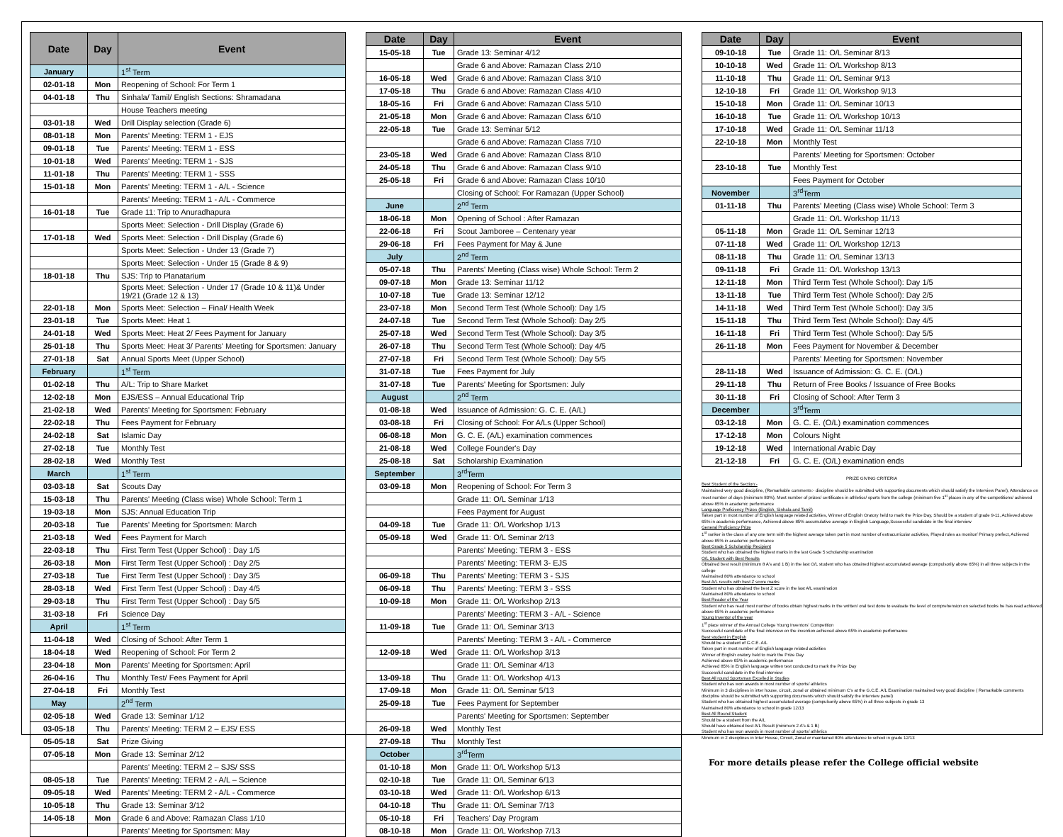| Date | Day | Event |
| --- | --- | --- |
| January | | 1<sup>st</sup> Term |
| 02-01-18 | Mon | Reopening of School: For Term 1 |
| 04-01-18 | Thu | Sinhala/ Tamil/ English Sections: Shramadana |
| | | House Teachers meeting |
| 03-01-18 | Wed | Drill Display selection (Grade 6) |
| 08-01-18 | Mon | Parents' Meeting: TERM 1 - EJS |
| 09-01-18 | Tue | Parents' Meeting: TERM 1 - ESS |
| 10-01-18 | Wed | Parents' Meeting: TERM 1 - SJS |
| 11-01-18 | Thu | Parents' Meeting: TERM 1 - SSS |
| 15-01-18 | Mon | Parents' Meeting: TERM 1 - A/L - Science |
| | | Parents' Meeting: TERM 1 - A/L - Commerce |
| 16-01-18 | Tue | Grade 11: Trip to Anuradhapura |
| | | Sports Meet: Selection - Drill Display (Grade 6) |
| 17-01-18 | Wed | Sports Meet: Selection - Drill Display (Grade 6) |
| | | Sports Meet: Selection - Under 13 (Grade 7) |
| | | Sports Meet: Selection - Under 15 (Grade 8 & 9) |
| 18-01-18 | Thu | SJS: Trip to Planatarium |
| | | Sports Meet: Selection - Under 17 (Grade 10 & 11)& Under 19/21 (Grade 12 & 13) |
| 22-01-18 | Mon | Sports Meet: Selection – Final/ Health Week |
| 23-01-18 | Tue | Sports Meet: Heat 1 |
| 24-01-18 | Wed | Sports Meet: Heat 2/ Fees Payment for January |
| 25-01-18 | Thu | Sports Meet: Heat 3/ Parents' Meeting for Sportsmen: January |
| 27-01-18 | Sat | Annual Sports Meet (Upper School) |
| February | | 1<sup>st</sup> Term |
| 01-02-18 | Thu | A/L: Trip to Share Market |
| 12-02-18 | Mon | EJS/ESS – Annual Educational Trip |
| 21-02-18 | Wed | Parents' Meeting for Sportsmen: February |
| 22-02-18 | Thu | Fees Payment for February |
| 24-02-18 | Sat | Islamic Day |
| 27-02-18 | Tue | Monthly Test |
| 28-02-18 | Wed | Monthly Test |
| March | | 1<sup>st</sup> Term |
| 03-03-18 | Sat | Scouts Day |
| 15-03-18 | Thu | Parents' Meeting (Class wise) Whole School: Term 1 |
| 19-03-18 | Mon | SJS: Annual Education Trip |
| 20-03-18 | Tue | Parents' Meeting for Sportsmen: March |
| 21-03-18 | Wed | Fees Payment for March |
| 22-03-18 | Thu | First Term Test (Upper School) : Day 1/5 |
| 26-03-18 | Mon | First Term Test (Upper School) : Day 2/5 |
| 27-03-18 | Tue | First Term Test (Upper School) : Day 3/5 |
| 28-03-18 | Wed | First Term Test (Upper School) : Day 4/5 |
| 29-03-18 | Thu | First Term Test (Upper School) : Day 5/5 |
| 31-03-18 | Fri | Science Day |
| April | | 1<sup>st</sup> Term |
| 11-04-18 | Wed | Closing of School: After Term 1 |
| 18-04-18 | Wed | Reopening of School: For Term 2 |
| 23-04-18 | Mon | Parents' Meeting for Sportsmen: April |
| 26-04-16 | Thu | Monthly Test/ Fees Payment for April |
| 27-04-18 | Fri | Monthly Test |
| May | | 2<sup>nd</sup> Term |
| 02-05-18 | Wed | Grade 13: Seminar 1/12 |
| 03-05-18 | Thu | Parents' Meeting: TERM 2 – EJS/ ESS |
| 05-05-18 | Sat | Prize Giving |
| 07-05-18 | Mon | Grade 13: Seminar 2/12 |
| | | Parents' Meeting: TERM 2 – SJS/ SSS |
| 08-05-18 | Tue | Parents' Meeting: TERM 2 - A/L – Science |
| 09-05-18 | Wed | Parents' Meeting: TERM 2 - A/L - Commerce |
| 10-05-18 | Thu | Grade 13: Seminar 3/12 |
| 14-05-18 | Mon | Grade 6 and Above: Ramazan Class 1/10 |
| | | Parents' Meeting for Sportsmen: May |
| Date | Day | Event |
| --- | --- | --- |
| 15-05-18 | Tue | Grade 13: Seminar 4/12 |
| | | Grade 6 and Above: Ramazan Class 2/10 |
| 16-05-18 | Wed | Grade 6 and Above: Ramazan Class 3/10 |
| 17-05-18 | Thu | Grade 6 and Above: Ramazan Class 4/10 |
| 18-05-16 | Fri | Grade 6 and Above: Ramazan Class 5/10 |
| 21-05-18 | Mon | Grade 6 and Above: Ramazan Class 6/10 |
| 22-05-18 | Tue | Grade 13: Seminar 5/12 |
| | | Grade 6 and Above: Ramazan Class 7/10 |
| 23-05-18 | Wed | Grade 6 and Above: Ramazan Class 8/10 |
| 24-05-18 | Thu | Grade 6 and Above: Ramazan Class 9/10 |
| 25-05-18 | Fri | Grade 6 and Above: Ramazan Class 10/10 |
| | | Closing of School: For Ramazan (Upper School) |
| June | | 2<sup>nd</sup> Term |
| 18-06-18 | Mon | Opening of School : After Ramazan |
| 22-06-18 | Fri | Scout Jamboree – Centenary year |
| 29-06-18 | Fri | Fees Payment for May & June |
| July | | 2<sup>nd</sup> Term |
| 05-07-18 | Thu | Parents' Meeting (Class wise) Whole School: Term 2 |
| 09-07-18 | Mon | Grade 13: Seminar 11/12 |
| 10-07-18 | Tue | Grade 13: Seminar 12/12 |
| 23-07-18 | Mon | Second Term Test (Whole School): Day 1/5 |
| 24-07-18 | Tue | Second Term Test (Whole School): Day 2/5 |
| 25-07-18 | Wed | Second Term Test (Whole School): Day 3/5 |
| 26-07-18 | Thu | Second Term Test (Whole School): Day 4/5 |
| 27-07-18 | Fri | Second Term Test (Whole School): Day 5/5 |
| 31-07-18 | Tue | Fees Payment for July |
| 31-07-18 | Tue | Parents' Meeting for Sportsmen: July |
| August | | 2<sup>nd</sup> Term |
| 01-08-18 | Wed | Issuance of Admission: G. C. E. (A/L) |
| 03-08-18 | Fri | Closing of School: For A/Ls (Upper School) |
| 06-08-18 | Mon | G. C. E. (A/L) examination commences |
| 21-08-18 | Wed | College Founder's Day |
| 25-08-18 | Sat | Scholarship Examination |
| September | | 3<sup>rd</sup>Term |
| 03-09-18 | Mon | Reopening of School: For Term 3 |
| | | Grade 11: O/L Seminar 1/13 |
| | | Fees Payment for August |
| 04-09-18 | Tue | Grade 11: O/L Workshop 1/13 |
| 05-09-18 | Wed | Grade 11: O/L Seminar 2/13 |
| | | Parents' Meeting: TERM 3 - ESS |
| | | Parents' Meeting: TERM 3- EJS |
| 06-09-18 | Thu | Parents' Meeting: TERM 3 - SJS |
| 06-09-18 | Thu | Parents' Meeting: TERM 3 - SSS |
| 10-09-18 | Mon | Grade 11: O/L Workshop 2/13 |
| | | Parents' Meeting: TERM 3 - A/L - Science |
| 11-09-18 | Tue | Grade 11: O/L Seminar 3/13 |
| | | Parents' Meeting: TERM 3 - A/L - Commerce |
| 12-09-18 | Wed | Grade 11: O/L Workshop 3/13 |
| | | Grade 11: O/L Seminar 4/13 |
| 13-09-18 | Thu | Grade 11: O/L Workshop 4/13 |
| 17-09-18 | Mon | Grade 11: O/L Seminar 5/13 |
| 25-09-18 | Tue | Fees Payment for September |
| | | Parents' Meeting for Sportsmen: September |
| 26-09-18 | Wed | Monthly Test |
| 27-09-18 | Thu | Monthly Test |
| October | | 3<sup>rd</sup>Term |
| 01-10-18 | Mon | Grade 11: O/L Workshop 5/13 |
| 02-10-18 | Tue | Grade 11: O/L Seminar 6/13 |
| 03-10-18 | Wed | Grade 11: O/L Workshop 6/13 |
| 04-10-18 | Thu | Grade 11: O/L Seminar 7/13 |
| 05-10-18 | Fri | Teachers' Day Program |
| 08-10-18 | Mon | Grade 11: O/L Workshop 7/13 |
| Date | Day | Event |
| --- | --- | --- |
| 09-10-18 | Tue | Grade 11: O/L Seminar 8/13 |
| 10-10-18 | Wed | Grade 11: O/L Workshop 8/13 |
| 11-10-18 | Thu | Grade 11: O/L Seminar 9/13 |
| 12-10-18 | Fri | Grade 11: O/L Workshop 9/13 |
| 15-10-18 | Mon | Grade 11: O/L Seminar 10/13 |
| 16-10-18 | Tue | Grade 11: O/L Workshop 10/13 |
| 17-10-18 | Wed | Grade 11: O/L Seminar 11/13 |
| 22-10-18 | Mon | Monthly Test |
| | | Parents' Meeting for Sportsmen: October |
| 23-10-18 | Tue | Monthly Test |
| | | Fees Payment for October |
| November | | 3<sup>rd</sup>Term |
| 01-11-18 | Thu | Parents' Meeting (Class wise) Whole School: Term 3 |
| | | Grade 11: O/L Workshop 11/13 |
| 05-11-18 | Mon | Grade 11: O/L Seminar 12/13 |
| 07-11-18 | Wed | Grade 11: O/L Workshop 12/13 |
| 08-11-18 | Thu | Grade 11: O/L Seminar 13/13 |
| 09-11-18 | Fri | Grade 11: O/L Workshop 13/13 |
| 12-11-18 | Mon | Third Term Test (Whole School): Day 1/5 |
| 13-11-18 | Tue | Third Term Test (Whole School): Day 2/5 |
| 14-11-18 | Wed | Third Term Test (Whole School): Day 3/5 |
| 15-11-18 | Thu | Third Term Test (Whole School): Day 4/5 |
| 16-11-18 | Fri | Third Term Test (Whole School): Day 5/5 |
| 26-11-18 | Mon | Fees Payment for November & December |
| | | Parents' Meeting for Sportsmen: November |
| 28-11-18 | Wed | Issuance of Admission: G. C. E. (O/L) |
| 29-11-18 | Thu | Return of Free Books / Issuance of Free Books |
| 30-11-18 | Fri | Closing of School: After Term 3 |
| December | | 3<sup>rd</sup>Term |
| 03-12-18 | Mon | G. C. E. (O/L) examination commences |
| 17-12-18 | Mon | Colours Night |
| 19-12-18 | Wed | International Arabic Day |
| 21-12-18 | Fri | G. C. E. (O/L) examination ends |
PRIZE GIVING CRITERIA
Best Student of the Section:-
Maintained very good discipline, (Remarkable comments:- discipline should be submitted with supporting documents which should satisfy the Interview Panel), Attendance on most number of days (minimum 80%), Most number of prizes/ certificates in athletics/ sports from the college (minimum five 1<sup>st</sup> places in any of the competitions/ achieved above 85% in academic performance
Language Proficiency Prizes (English, Sinhala and Tamil)
Taken part in most number of English language related activities, Winner of English Oratory held to mark the Prize Day, Should be a student of grade 9-11, Achieved above 65% in academic performance, Achieved above 85% accumulative average in English Language,Successful candidate in the final interview
General Proficiency Prize
1<sup>st</sup> ranker in the class of any one term with the highest average taken part in most number of extracurricular activities, Played roles as monitor/ Primary prefect, Achieved above 85% in academic performance
Best Grade 5 Scholarship Recipient
Student who has obtained the highest marks in the last Grade 5 scholarship examination
O/L Student with Best Results
Obtained best result (minimum 8 A's and 1 B) in the last O/L student who has obtained highest accumulated average (compulsorily above 65%) in all three subjects in the college
Maintained 80% attendance to school
Best A/L results with best Z score marks
Student who has obtained the best Z score in the last A/L examination
Maintained 80% attendance to school
Best Reader of the Year
Student who has read most number of books obtain highest marks in the written/ oral test done to evaluate the level of comprehension on selected books he has read achieved above 65% in academic performance
Young Inventor of the year
1<sup>st</sup> place winner of the Annual College Young Inventors' Competition
Successful candidate of the final interview on the invention achieved above 65% in academic performance
Best student in English
Should be a student of G.C.E. A/L
Taken part in most number of English language related activities
Winner of English oratory held to mark the Prize Day
Achieved above 65% in academic performance
Achieved 85% in English language written test conducted to mark the Prize Day
Successful candidate in the final interview
Best All round Sportsman Excelled in Studies
Student who has won awards in most number of sports/ athletics
Minimum in 3 disciplines in inter house, circuit, zonal or obtained minimum C's at the G.C.E. A/L Examination maintained very good discipline ( Remarkable comments discipline should be submitted with supporting documents which should satisfy the interview panel)
Student who has obtained highest accumulated average (compulsorily above 65%) in all three subjects in grade 13
Maintained 80% attendance to school in grade 12/13
Best All Round Student
Should be a student from the A/L
Should have obtained best A/L Result (minimum 2 A's & 1 B)
Student who has won awards in most number of sports/ athletics
Minimum in 2 disciplines in Inter House, Circuit, Zonal or maintained 80% attendance to school in grade 12/13
For more details please refer the College official website